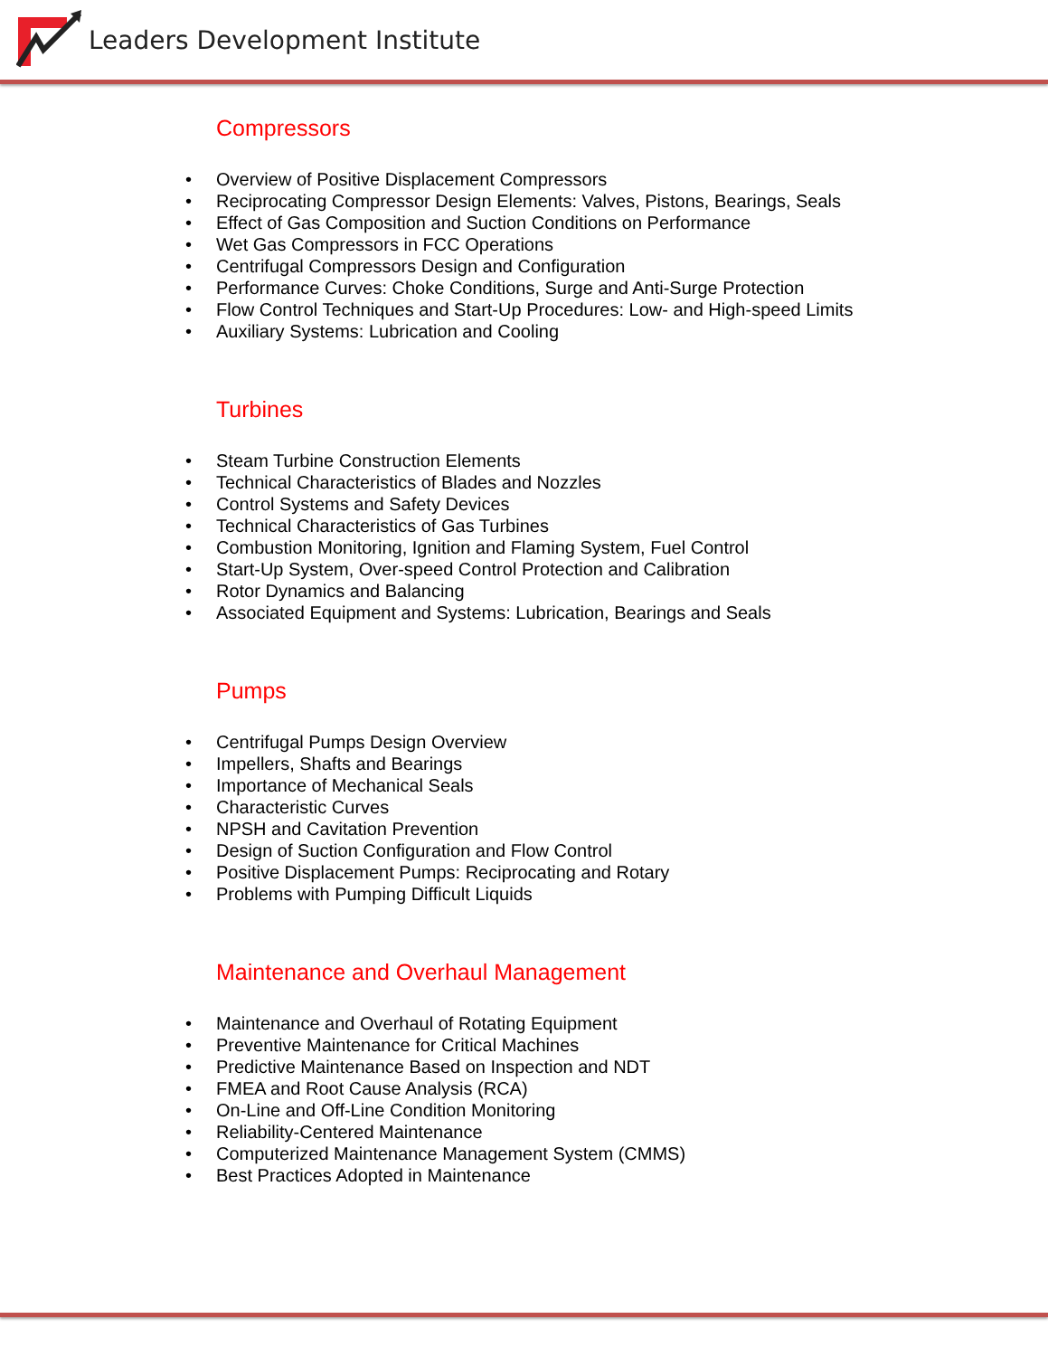Leaders Development Institute
Compressors
• Overview of Positive Displacement Compressors
• Reciprocating Compressor Design Elements: Valves, Pistons, Bearings, Seals
• Effect of Gas Composition and Suction Conditions on Performance
• Wet Gas Compressors in FCC Operations
• Centrifugal Compressors Design and Configuration
• Performance Curves: Choke Conditions, Surge and Anti-Surge Protection
• Flow Control Techniques and Start-Up Procedures: Low- and High-speed Limits
• Auxiliary Systems: Lubrication and Cooling
Turbines
• Steam Turbine Construction Elements
• Technical Characteristics of Blades and Nozzles
• Control Systems and Safety Devices
• Technical Characteristics of Gas Turbines
• Combustion Monitoring, Ignition and Flaming System, Fuel Control
• Start-Up System, Over-speed Control Protection and Calibration
• Rotor Dynamics and Balancing
• Associated Equipment and Systems: Lubrication, Bearings and Seals
Pumps
• Centrifugal Pumps Design Overview
• Impellers, Shafts and Bearings
• Importance of Mechanical Seals
• Characteristic Curves
• NPSH and Cavitation Prevention
• Design of Suction Configuration and Flow Control
• Positive Displacement Pumps: Reciprocating and Rotary
• Problems with Pumping Difficult Liquids
Maintenance and Overhaul Management
• Maintenance and Overhaul of Rotating Equipment
• Preventive Maintenance for Critical Machines
• Predictive Maintenance Based on Inspection and NDT
• FMEA and Root Cause Analysis (RCA)
• On-Line and Off-Line Condition Monitoring
• Reliability-Centered Maintenance
• Computerized Maintenance Management System (CMMS)
• Best Practices Adopted in Maintenance